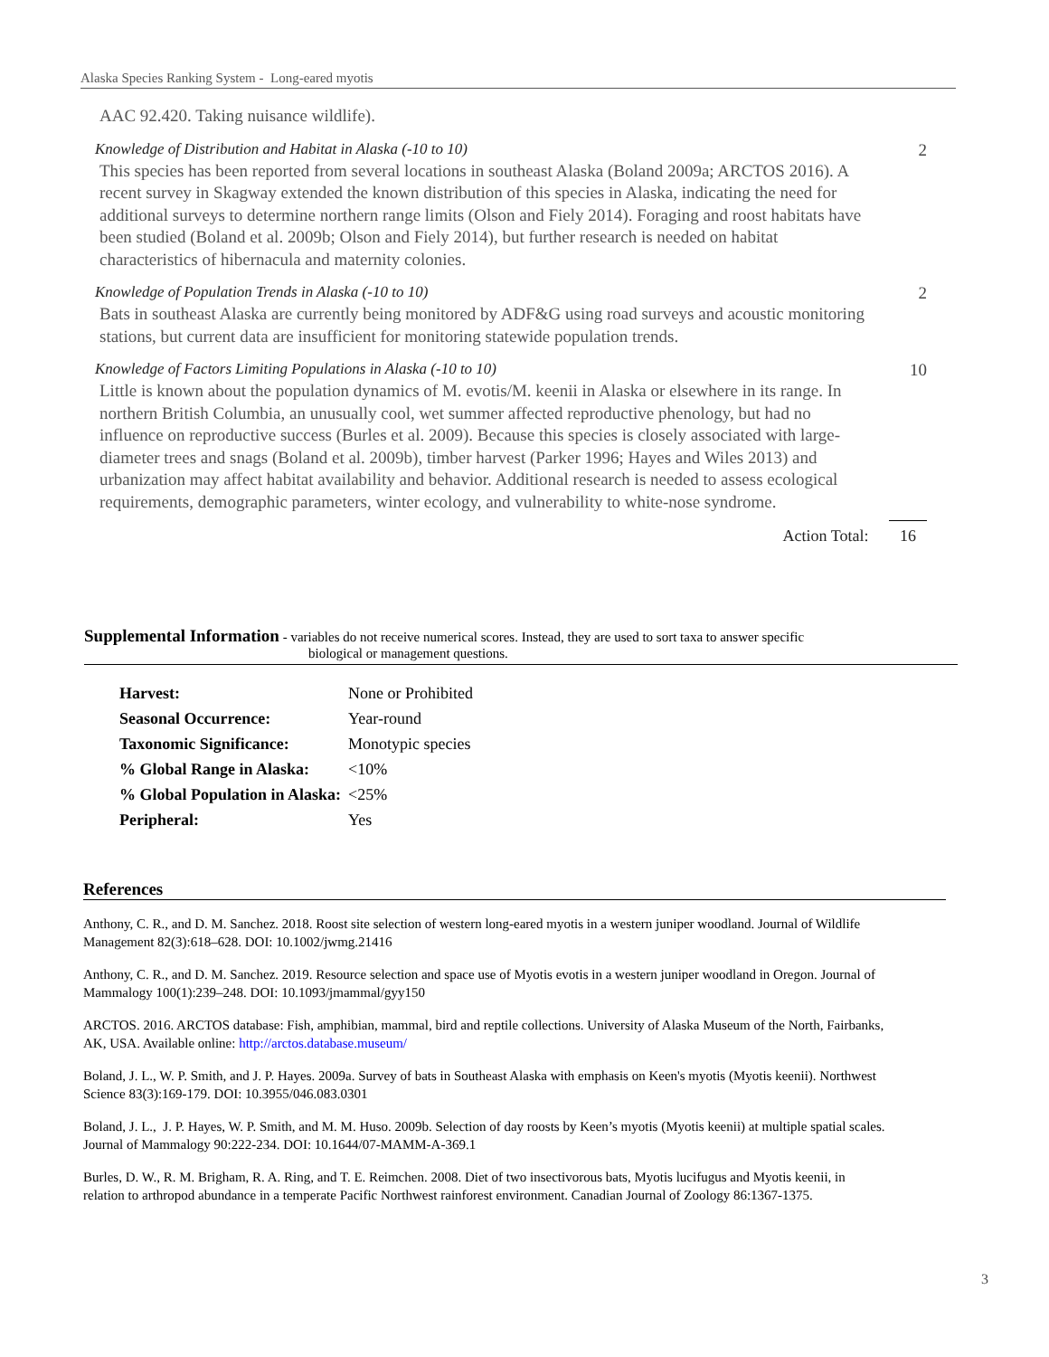Alaska Species Ranking System - Long-eared myotis
AAC 92.420. Taking nuisance wildlife).
Knowledge of Distribution and Habitat in Alaska (-10 to 10) 2
This species has been reported from several locations in southeast Alaska (Boland 2009a; ARCTOS 2016). A recent survey in Skagway extended the known distribution of this species in Alaska, indicating the need for additional surveys to determine northern range limits (Olson and Fiely 2014). Foraging and roost habitats have been studied (Boland et al. 2009b; Olson and Fiely 2014), but further research is needed on habitat characteristics of hibernacula and maternity colonies.
Knowledge of Population Trends in Alaska (-10 to 10) 2
Bats in southeast Alaska are currently being monitored by ADF&G using road surveys and acoustic monitoring stations, but current data are insufficient for monitoring statewide population trends.
Knowledge of Factors Limiting Populations in Alaska (-10 to 10) 10
Little is known about the population dynamics of M. evotis/M. keenii in Alaska or elsewhere in its range. In northern British Columbia, an unusually cool, wet summer affected reproductive phenology, but had no influence on reproductive success (Burles et al. 2009). Because this species is closely associated with large-diameter trees and snags (Boland et al. 2009b), timber harvest (Parker 1996; Hayes and Wiles 2013) and urbanization may affect habitat availability and behavior. Additional research is needed to assess ecological requirements, demographic parameters, winter ecology, and vulnerability to white-nose syndrome.
Action Total: 16
Supplemental Information - variables do not receive numerical scores. Instead, they are used to sort taxa to answer specific
biological or management questions.
| Harvest: | None or Prohibited |
| Seasonal Occurrence: | Year-round |
| Taxonomic Significance: | Monotypic species |
| % Global Range in Alaska: | <10% |
| % Global Population in Alaska: | <25% |
| Peripheral: | Yes |
References
Anthony, C. R., and D. M. Sanchez. 2018. Roost site selection of western long-eared myotis in a western juniper woodland. Journal of Wildlife Management 82(3):618–628. DOI: 10.1002/jwmg.21416
Anthony, C. R., and D. M. Sanchez. 2019. Resource selection and space use of Myotis evotis in a western juniper woodland in Oregon. Journal of Mammalogy 100(1):239–248. DOI: 10.1093/jmammal/gyy150
ARCTOS. 2016. ARCTOS database: Fish, amphibian, mammal, bird and reptile collections. University of Alaska Museum of the North, Fairbanks, AK, USA. Available online: http://arctos.database.museum/
Boland, J. L., W. P. Smith, and J. P. Hayes. 2009a. Survey of bats in Southeast Alaska with emphasis on Keen's myotis (Myotis keenii). Northwest Science 83(3):169-179. DOI: 10.3955/046.083.0301
Boland, J. L., J. P. Hayes, W. P. Smith, and M. M. Huso. 2009b. Selection of day roosts by Keen’s myotis (Myotis keenii) at multiple spatial scales. Journal of Mammalogy 90:222-234. DOI: 10.1644/07-MAMM-A-369.1
Burles, D. W., R. M. Brigham, R. A. Ring, and T. E. Reimchen. 2008. Diet of two insectivorous bats, Myotis lucifugus and Myotis keenii, in relation to arthropod abundance in a temperate Pacific Northwest rainforest environment. Canadian Journal of Zoology 86:1367-1375.
3